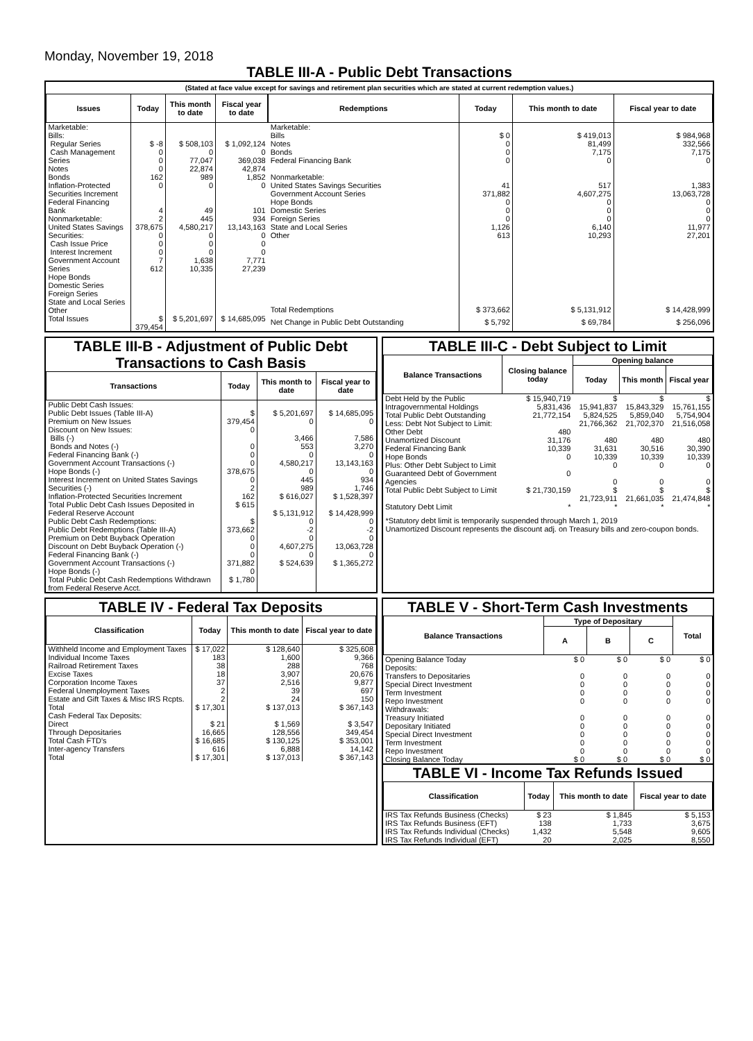Monday, November 19, 2018
TABLE III-A - Public Debt Transactions
(Stated at face value except for savings and retirement plan securities which are stated at current redemption values.)
| Issues | Today | This month to date | Fiscal year to date |
| --- | --- | --- | --- |
| Marketable: Bills: Regular Series Cash Management Series Notes Bonds Inflation-Protected Securities Increment Federal Financing Bank Nonmarketable: United States Savings Securities: Cash Issue Price Interest Increment Government Account Series Hope Bonds Domestic Series Foreign Series State and Local Series Other | $ -8 0 0 0 162 0 4 2 378,675 0 0 0 7 612 | $ 508,103 0 77,047 22,874 989 0 49 445 4,580,217 0 0 0 1,638 10,335 | $ 1,092,124 0 369,038 42,874 1,852 0 101 934 13,143,163 0 0 0 7,771 27,239 |
| Total Issues | $ 379,454 | $ 5,201,697 | $ 14,685,095 |
| Redemptions | Today | This month to date | Fiscal year to date |
| --- | --- | --- | --- |
| Marketable: Bills Notes Bonds Federal Financing Bank Nonmarketable: United States Savings Securities Government Account Series Hope Bonds Domestic Series Foreign Series State and Local Series Other | $ 0 0 0 0 41 371,882 0 0 0 1,126 613 | $ 419,013 81,499 7,175 0 517 4,607,275 0 0 0 6,140 10,293 | $ 984,968 332,566 7,175 0 1,383 13,063,728 0 0 0 11,977 27,201 |
| Total Redemptions | $ 373,662 | $ 5,131,912 | $ 14,428,999 |
| Net Change in Public Debt Outstanding | $ 5,792 | $ 69,784 | $ 256,096 |
TABLE III-B - Adjustment of Public Debt Transactions to Cash Basis
| Transactions | Today | This month to date | Fiscal year to date |
| --- | --- | --- | --- |
| Public Debt Cash Issues: Public Debt Issues (Table III-A) Premium on New Issues Discount on New Issues: Bills (-) Bonds and Notes (-) Federal Financing Bank (-) Government Account Transactions (-) Hope Bonds (-) Interest Increment on United States Savings Securities (-) Inflation-Protected Securities Increment Total Public Debt Cash Issues Deposited in Federal Reserve Account Public Debt Cash Redemptions: Public Debt Redemptions (Table III-A) Premium on Debt Buyback Operation Discount on Debt Buyback Operation (-) Federal Financing Bank (-) Government Account Transactions (-) Hope Bonds (-) Total Public Debt Cash Redemptions Withdrawn from Federal Reserve Acct. | $ 379,454 0 0 0 0 378,675 0 2 162 $ 615 $ 373,662 0 0 0 371,882 0 $ 1,780 | $ 5,201,697 0 3,466 553 0 4,580,217 0 445 989 $ 616,027 $ 5,131,912 0 -2 0 4,607,275 0 $ 524,639 | $ 14,685,095 0 7,586 3,270 0 13,143,163 0 934 1,746 $ 1,528,397 $ 14,428,999 0 -2 0 13,063,728 0 $ 1,365,272 |
TABLE III-C - Debt Subject to Limit
| Balance Transactions | Closing balance today | Opening balance | | |
| --- | --- | --- | --- | --- |
| | | Today | This month | Fiscal year |
| Debt Held by the Public Intragovernmental Holdings Total Public Debt Outstanding Less: Debt Not Subject to Limit: Other Debt Unamortized Discount Federal Financing Bank Hope Bonds Plus: Other Debt Subject to Limit Guaranteed Debt of Government Agencies | $ 15,940,719 5,831,436 21,772,154 480 31,176 10,339 0 0 | $ 15,941,837 5,824,525 21,766,362 480 31,631 10,339 0 0 | $ 15,843,329 5,859,040 21,702,370 480 30,516 10,339 0 0 | $ 15,761,155 5,754,904 21,516,058 480 30,390 10,339 0 0 |
| Total Public Debt Subject to Limit | $ 21,730,159 | $ 21,723,911 | $ 21,661,035 | $ 21,474,848 |
| Statutory Debt Limit | * | * | * | * |
*Statutory debt limit is temporarily suspended through March 1, 2019
Unamortized Discount represents the discount adj. on Treasury bills and zero-coupon bonds.
TABLE IV - Federal Tax Deposits
| Classification | Today | This month to date | Fiscal year to date |
| --- | --- | --- | --- |
| Withheld Income and Employment Taxes Individual Income Taxes Railroad Retirement Taxes Excise Taxes Corporation Income Taxes Federal Unemployment Taxes Estate and Gift Taxes & Misc IRS Rcpts. | $ 17,022 183 38 18 37 2 2 | $ 128,640 1,600 288 3,907 2,516 39 24 | $ 325,608 9,366 768 20,676 9,877 697 150 |
| Total | $ 17,301 | $ 137,013 | $ 367,143 |
| Cash Federal Tax Deposits: Direct Through Depositaries | $ 21 16,665 | $ 1,569 128,556 | $ 3,547 349,454 |
| Total Cash FTD's | $ 16,685 | $ 130,125 | $ 353,001 |
| Inter-agency Transfers | 616 | 6,888 | 14,142 |
| Total | $ 17,301 | $ 137,013 | $ 367,143 |
TABLE V - Short-Term Cash Investments
| Balance Transactions | Type of Depositary | | | Total |
| --- | --- | --- | --- | --- |
| | A | B | C | |
| Opening Balance Today Deposits: Transfers to Depositaries Special Direct Investment Term Investment Repo Investment Withdrawals: Treasury Initiated Depositary Initiated Special Direct Investment Term Investment Repo Investment | $ 0 0 0 0 0 0 0 0 0 0 | $ 0 0 0 0 0 0 0 0 0 0 | $ 0 0 0 0 0 0 0 0 0 0 | $ 0 0 0 0 0 0 0 0 0 0 |
| Closing Balance Today | $ 0 | $ 0 | $ 0 | $ 0 |
TABLE VI - Income Tax Refunds Issued
| Classification | Today | This month to date | Fiscal year to date |
| --- | --- | --- | --- |
| IRS Tax Refunds Business (Checks) IRS Tax Refunds Business (EFT) IRS Tax Refunds Individual (Checks) IRS Tax Refunds Individual (EFT) | $ 23 138 1,432 20 | $ 1,845 1,733 5,548 2,025 | $ 5,153 3,675 9,605 8,550 |